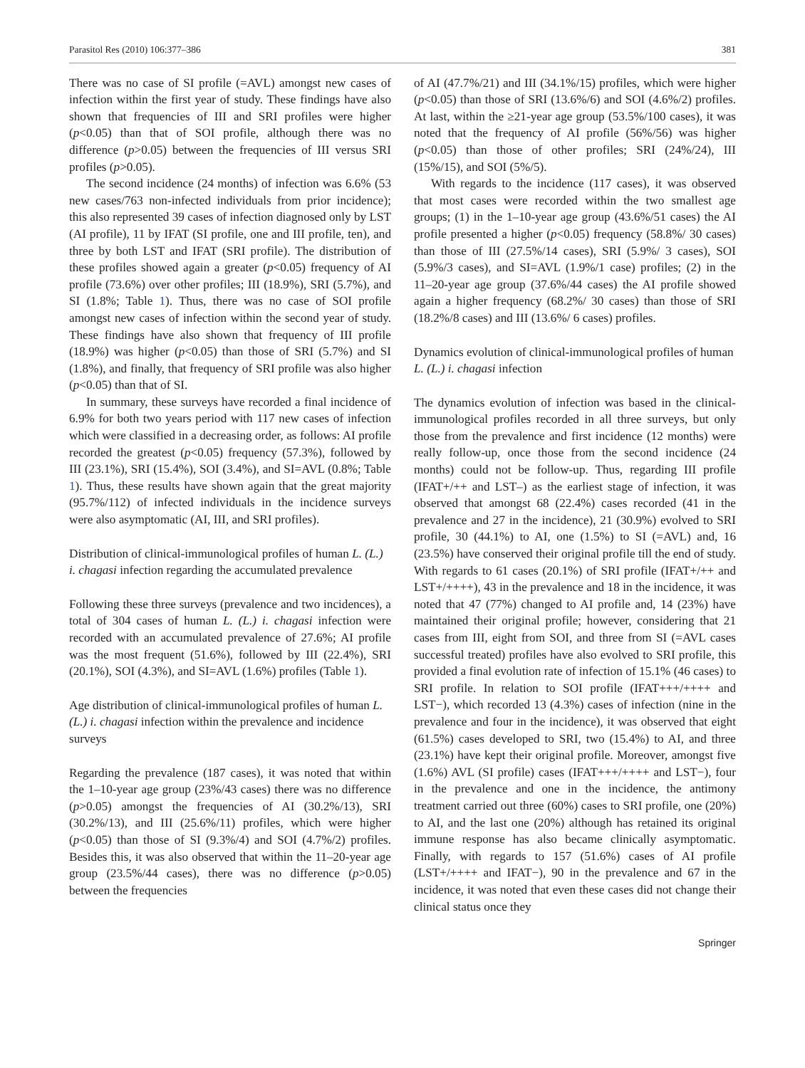Parasitol Res (2010) 106:377–386 381
There was no case of SI profile (=AVL) amongst new cases of infection within the first year of study. These findings have also shown that frequencies of III and SRI profiles were higher (p<0.05) than that of SOI profile, although there was no difference (p>0.05) between the frequencies of III versus SRI profiles (p>0.05).
The second incidence (24 months) of infection was 6.6% (53 new cases/763 non-infected individuals from prior incidence); this also represented 39 cases of infection diagnosed only by LST (AI profile), 11 by IFAT (SI profile, one and III profile, ten), and three by both LST and IFAT (SRI profile). The distribution of these profiles showed again a greater (p<0.05) frequency of AI profile (73.6%) over other profiles; III (18.9%), SRI (5.7%), and SI (1.8%; Table 1). Thus, there was no case of SOI profile amongst new cases of infection within the second year of study. These findings have also shown that frequency of III profile (18.9%) was higher (p<0.05) than those of SRI (5.7%) and SI (1.8%), and finally, that frequency of SRI profile was also higher (p<0.05) than that of SI.
In summary, these surveys have recorded a final incidence of 6.9% for both two years period with 117 new cases of infection which were classified in a decreasing order, as follows: AI profile recorded the greatest (p<0.05) frequency (57.3%), followed by III (23.1%), SRI (15.4%), SOI (3.4%), and SI=AVL (0.8%; Table 1). Thus, these results have shown again that the great majority (95.7%/112) of infected individuals in the incidence surveys were also asymptomatic (AI, III, and SRI profiles).
Distribution of clinical-immunological profiles of human L. (L.) i. chagasi infection regarding the accumulated prevalence
Following these three surveys (prevalence and two incidences), a total of 304 cases of human L. (L.) i. chagasi infection were recorded with an accumulated prevalence of 27.6%; AI profile was the most frequent (51.6%), followed by III (22.4%), SRI (20.1%), SOI (4.3%), and SI=AVL (1.6%) profiles (Table 1).
Age distribution of clinical-immunological profiles of human L. (L.) i. chagasi infection within the prevalence and incidence surveys
Regarding the prevalence (187 cases), it was noted that within the 1–10-year age group (23%/43 cases) there was no difference (p>0.05) amongst the frequencies of AI (30.2%/13), SRI (30.2%/13), and III (25.6%/11) profiles, which were higher (p<0.05) than those of SI (9.3%/4) and SOI (4.7%/2) profiles. Besides this, it was also observed that within the 11–20-year age group (23.5%/44 cases), there was no difference (p>0.05) between the frequencies
of AI (47.7%/21) and III (34.1%/15) profiles, which were higher (p<0.05) than those of SRI (13.6%/6) and SOI (4.6%/2) profiles. At last, within the ≥21-year age group (53.5%/100 cases), it was noted that the frequency of AI profile (56%/56) was higher (p<0.05) than those of other profiles; SRI (24%/24), III (15%/15), and SOI (5%/5).
With regards to the incidence (117 cases), it was observed that most cases were recorded within the two smallest age groups; (1) in the 1–10-year age group (43.6%/51 cases) the AI profile presented a higher (p<0.05) frequency (58.8%/ 30 cases) than those of III (27.5%/14 cases), SRI (5.9%/ 3 cases), SOI (5.9%/3 cases), and SI=AVL (1.9%/1 case) profiles; (2) in the 11–20-year age group (37.6%/44 cases) the AI profile showed again a higher frequency (68.2%/ 30 cases) than those of SRI (18.2%/8 cases) and III (13.6%/ 6 cases) profiles.
Dynamics evolution of clinical-immunological profiles of human L. (L.) i. chagasi infection
The dynamics evolution of infection was based in the clinical-immunological profiles recorded in all three surveys, but only those from the prevalence and first incidence (12 months) were really follow-up, once those from the second incidence (24 months) could not be follow-up. Thus, regarding III profile (IFAT+/++ and LST–) as the earliest stage of infection, it was observed that amongst 68 (22.4%) cases recorded (41 in the prevalence and 27 in the incidence), 21 (30.9%) evolved to SRI profile, 30 (44.1%) to AI, one (1.5%) to SI (=AVL) and, 16 (23.5%) have conserved their original profile till the end of study. With regards to 61 cases (20.1%) of SRI profile (IFAT+/++ and LST+/++++), 43 in the prevalence and 18 in the incidence, it was noted that 47 (77%) changed to AI profile and, 14 (23%) have maintained their original profile; however, considering that 21 cases from III, eight from SOI, and three from SI (=AVL cases successful treated) profiles have also evolved to SRI profile, this provided a final evolution rate of infection of 15.1% (46 cases) to SRI profile. In relation to SOI profile (IFAT+++/++++ and LST−), which recorded 13 (4.3%) cases of infection (nine in the prevalence and four in the incidence), it was observed that eight (61.5%) cases developed to SRI, two (15.4%) to AI, and three (23.1%) have kept their original profile. Moreover, amongst five (1.6%) AVL (SI profile) cases (IFAT+++/++++ and LST−), four in the prevalence and one in the incidence, the antimony treatment carried out three (60%) cases to SRI profile, one (20%) to AI, and the last one (20%) although has retained its original immune response has also became clinically asymptomatic. Finally, with regards to 157 (51.6%) cases of AI profile (LST+/++++ and IFAT−), 90 in the prevalence and 67 in the incidence, it was noted that even these cases did not change their clinical status once they
Springer